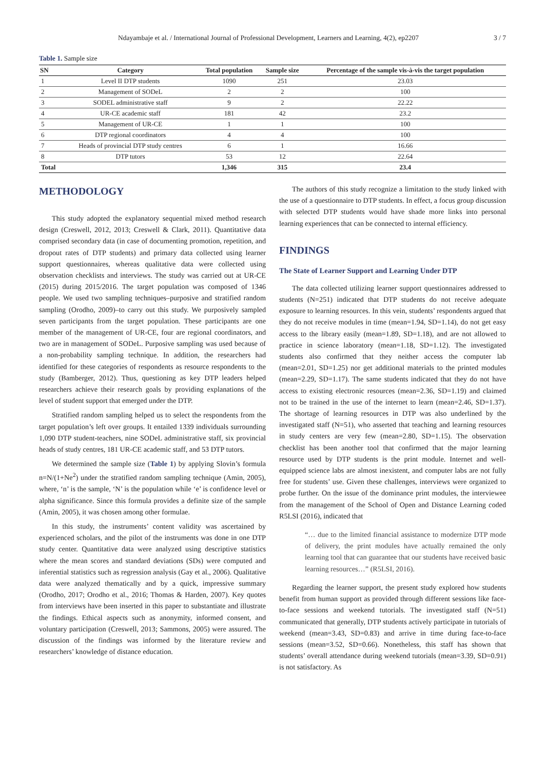Ndayambaje et al. / International Journal of Professional Development, Learners and Learning, 4(2), ep2207 3 / 7
Table 1. Sample size
| SN | Category | Total population | Sample size | Percentage of the sample vis-à-vis the target population |
| --- | --- | --- | --- | --- |
| 1 | Level II DTP students | 1090 | 251 | 23.03 |
| 2 | Management of SODeL | 2 | 2 | 100 |
| 3 | SODEL administrative staff | 9 | 2 | 22.22 |
| 4 | UR-CE academic staff | 181 | 42 | 23.2 |
| 5 | Management of UR-CE | 1 | 1 | 100 |
| 6 | DTP regional coordinators | 4 | 4 | 100 |
| 7 | Heads of provincial DTP study centres | 6 | 1 | 16.66 |
| 8 | DTP tutors | 53 | 12 | 22.64 |
| Total | | 1,346 | 315 | 23.4 |
METHODOLOGY
This study adopted the explanatory sequential mixed method research design (Creswell, 2012, 2013; Creswell & Clark, 2011). Quantitative data comprised secondary data (in case of documenting promotion, repetition, and dropout rates of DTP students) and primary data collected using learner support questionnaires, whereas qualitative data were collected using observation checklists and interviews. The study was carried out at UR-CE (2015) during 2015/2016. The target population was composed of 1346 people. We used two sampling techniques–purposive and stratified random sampling (Orodho, 2009)–to carry out this study. We purposively sampled seven participants from the target population. These participants are one member of the management of UR-CE, four are regional coordinators, and two are in management of SODeL. Purposive sampling was used because of a non-probability sampling technique. In addition, the researchers had identified for these categories of respondents as resource respondents to the study (Bamberger, 2012). Thus, questioning as key DTP leaders helped researchers achieve their research goals by providing explanations of the level of student support that emerged under the DTP.
Stratified random sampling helped us to select the respondents from the target population’s left over groups. It entailed 1339 individuals surrounding 1,090 DTP student-teachers, nine SODeL administrative staff, six provincial heads of study centres, 181 UR-CE academic staff, and 53 DTP tutors.
We determined the sample size (Table 1) by applying Slovin’s formula n=N/(1+Ne<sup>2</sup>) under the stratified random sampling technique (Amin, 2005), where, ‘n’ is the sample, ‘N’ is the population while ‘e’ is confidence level or alpha significance. Since this formula provides a definite size of the sample (Amin, 2005), it was chosen among other formulae.
In this study, the instruments’ content validity was ascertained by experienced scholars, and the pilot of the instruments was done in one DTP study center. Quantitative data were analyzed using descriptive statistics where the mean scores and standard deviations (SDs) were computed and inferential statistics such as regression analysis (Gay et al., 2006). Qualitative data were analyzed thematically and by a quick, impressive summary (Orodho, 2017; Orodho et al., 2016; Thomas & Harden, 2007). Key quotes from interviews have been inserted in this paper to substantiate and illustrate the findings. Ethical aspects such as anonymity, informed consent, and voluntary participation (Creswell, 2013; Sammons, 2005) were assured. The discussion of the findings was informed by the literature review and researchers’ knowledge of distance education.
The authors of this study recognize a limitation to the study linked with the use of a questionnaire to DTP students. In effect, a focus group discussion with selected DTP students would have shade more links into personal learning experiences that can be connected to internal efficiency.
FINDINGS
The State of Learner Support and Learning Under DTP
The data collected utilizing learner support questionnaires addressed to students (N=251) indicated that DTP students do not receive adequate exposure to learning resources. In this vein, students’ respondents argued that they do not receive modules in time (mean=1.94, SD=1.14), do not get easy access to the library easily (mean=1.89, SD=1.18), and are not allowed to practice in science laboratory (mean=1.18, SD=1.12). The investigated students also confirmed that they neither access the computer lab (mean=2.01, SD=1.25) nor get additional materials to the printed modules (mean=2.29, SD=1.17). The same students indicated that they do not have access to existing electronic resources (mean=2.36, SD=1.19) and claimed not to be trained in the use of the internet to learn (mean=2.46, SD=1.37). The shortage of learning resources in DTP was also underlined by the investigated staff (N=51), who asserted that teaching and learning resources in study centers are very few (mean=2.80, SD=1.15). The observation checklist has been another tool that confirmed that the major learning resource used by DTP students is the print module. Internet and well-equipped science labs are almost inexistent, and computer labs are not fully free for students’ use. Given these challenges, interviews were organized to probe further. On the issue of the dominance print modules, the interviewee from the management of the School of Open and Distance Learning coded R5LSI (2016), indicated that
“… due to the limited financial assistance to modernize DTP mode of delivery, the print modules have actually remained the only learning tool that can guarantee that our students have received basic learning resources…” (R5LSI, 2016).
Regarding the learner support, the present study explored how students benefit from human support as provided through different sessions like face-to-face sessions and weekend tutorials. The investigated staff (N=51) communicated that generally, DTP students actively participate in tutorials of weekend (mean=3.43, SD=0.83) and arrive in time during face-to-face sessions (mean=3.52, SD=0.66). Nonetheless, this staff has shown that students’ overall attendance during weekend tutorials (mean=3.39, SD=0.91) is not satisfactory. As